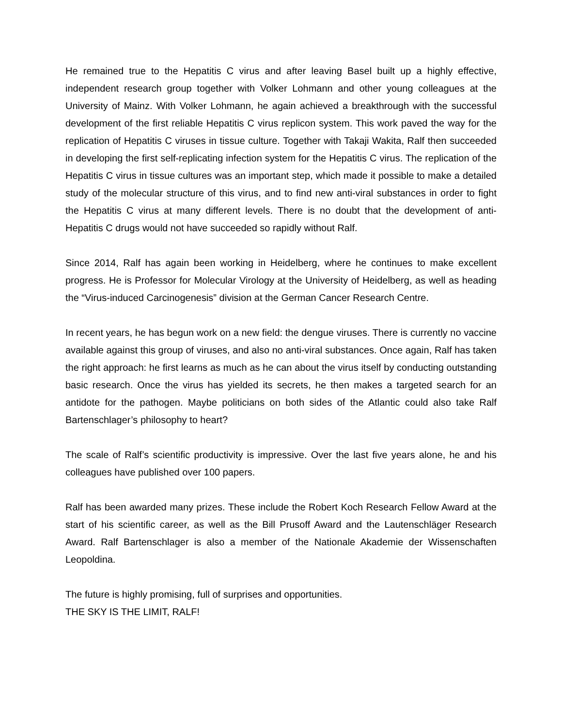He remained true to the Hepatitis C virus and after leaving Basel built up a highly effective, independent research group together with Volker Lohmann and other young colleagues at the University of Mainz. With Volker Lohmann, he again achieved a breakthrough with the successful development of the first reliable Hepatitis C virus replicon system. This work paved the way for the replication of Hepatitis C viruses in tissue culture. Together with Takaji Wakita, Ralf then succeeded in developing the first self-replicating infection system for the Hepatitis C virus. The replication of the Hepatitis C virus in tissue cultures was an important step, which made it possible to make a detailed study of the molecular structure of this virus, and to find new anti-viral substances in order to fight the Hepatitis C virus at many different levels. There is no doubt that the development of anti-Hepatitis C drugs would not have succeeded so rapidly without Ralf.
Since 2014, Ralf has again been working in Heidelberg, where he continues to make excellent progress. He is Professor for Molecular Virology at the University of Heidelberg, as well as heading the “Virus-induced Carcinogenesis” division at the German Cancer Research Centre.
In recent years, he has begun work on a new field: the dengue viruses. There is currently no vaccine available against this group of viruses, and also no anti-viral substances. Once again, Ralf has taken the right approach: he first learns as much as he can about the virus itself by conducting outstanding basic research. Once the virus has yielded its secrets, he then makes a targeted search for an antidote for the pathogen. Maybe politicians on both sides of the Atlantic could also take Ralf Bartenschlager’s philosophy to heart?
The scale of Ralf’s scientific productivity is impressive. Over the last five years alone, he and his colleagues have published over 100 papers.
Ralf has been awarded many prizes. These include the Robert Koch Research Fellow Award at the start of his scientific career, as well as the Bill Prusoff Award and the Lautenschläger Research Award. Ralf Bartenschlager is also a member of the Nationale Akademie der Wissenschaften Leopoldina.
The future is highly promising, full of surprises and opportunities.
THE SKY IS THE LIMIT, RALF!